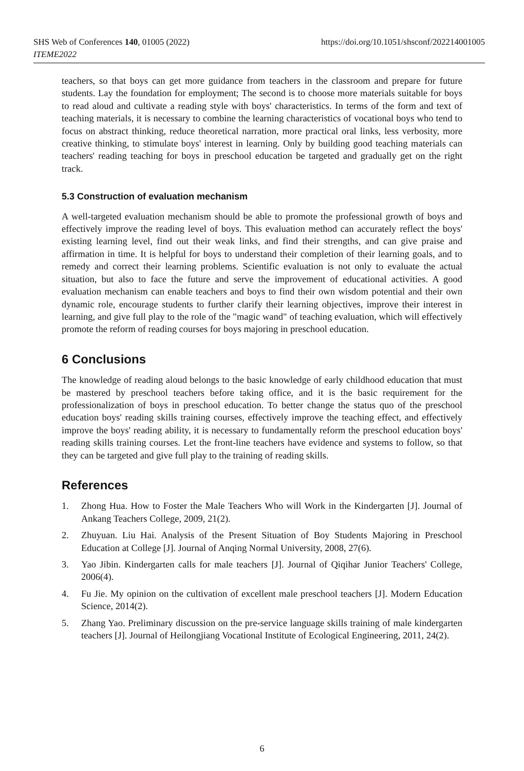https://doi.org/10.1051/shsconf/202214001005 SHS Web of Conferences 140, 01005 (2022)
ITEME2022
teachers, so that boys can get more guidance from teachers in the classroom and prepare for future students. Lay the foundation for employment; The second is to choose more materials suitable for boys to read aloud and cultivate a reading style with boys' characteristics. In terms of the form and text of teaching materials, it is necessary to combine the learning characteristics of vocational boys who tend to focus on abstract thinking, reduce theoretical narration, more practical oral links, less verbosity, more creative thinking, to stimulate boys' interest in learning. Only by building good teaching materials can teachers' reading teaching for boys in preschool education be targeted and gradually get on the right track.
5.3 Construction of evaluation mechanism
A well-targeted evaluation mechanism should be able to promote the professional growth of boys and effectively improve the reading level of boys. This evaluation method can accurately reflect the boys' existing learning level, find out their weak links, and find their strengths, and can give praise and affirmation in time. It is helpful for boys to understand their completion of their learning goals, and to remedy and correct their learning problems. Scientific evaluation is not only to evaluate the actual situation, but also to face the future and serve the improvement of educational activities. A good evaluation mechanism can enable teachers and boys to find their own wisdom potential and their own dynamic role, encourage students to further clarify their learning objectives, improve their interest in learning, and give full play to the role of the "magic wand" of teaching evaluation, which will effectively promote the reform of reading courses for boys majoring in preschool education.
6 Conclusions
The knowledge of reading aloud belongs to the basic knowledge of early childhood education that must be mastered by preschool teachers before taking office, and it is the basic requirement for the professionalization of boys in preschool education. To better change the status quo of the preschool education boys' reading skills training courses, effectively improve the teaching effect, and effectively improve the boys' reading ability, it is necessary to fundamentally reform the preschool education boys' reading skills training courses. Let the front-line teachers have evidence and systems to follow, so that they can be targeted and give full play to the training of reading skills.
References
1. Zhong Hua. How to Foster the Male Teachers Who will Work in the Kindergarten [J]. Journal of Ankang Teachers College, 2009, 21(2).
2. Zhuyuan. Liu Hai. Analysis of the Present Situation of Boy Students Majoring in Preschool Education at College [J]. Journal of Anqing Normal University, 2008, 27(6).
3. Yao Jibin. Kindergarten calls for male teachers [J]. Journal of Qiqihar Junior Teachers' College, 2006(4).
4. Fu Jie. My opinion on the cultivation of excellent male preschool teachers [J]. Modern Education Science, 2014(2).
5. Zhang Yao. Preliminary discussion on the pre-service language skills training of male kindergarten teachers [J]. Journal of Heilongjiang Vocational Institute of Ecological Engineering, 2011, 24(2).
6